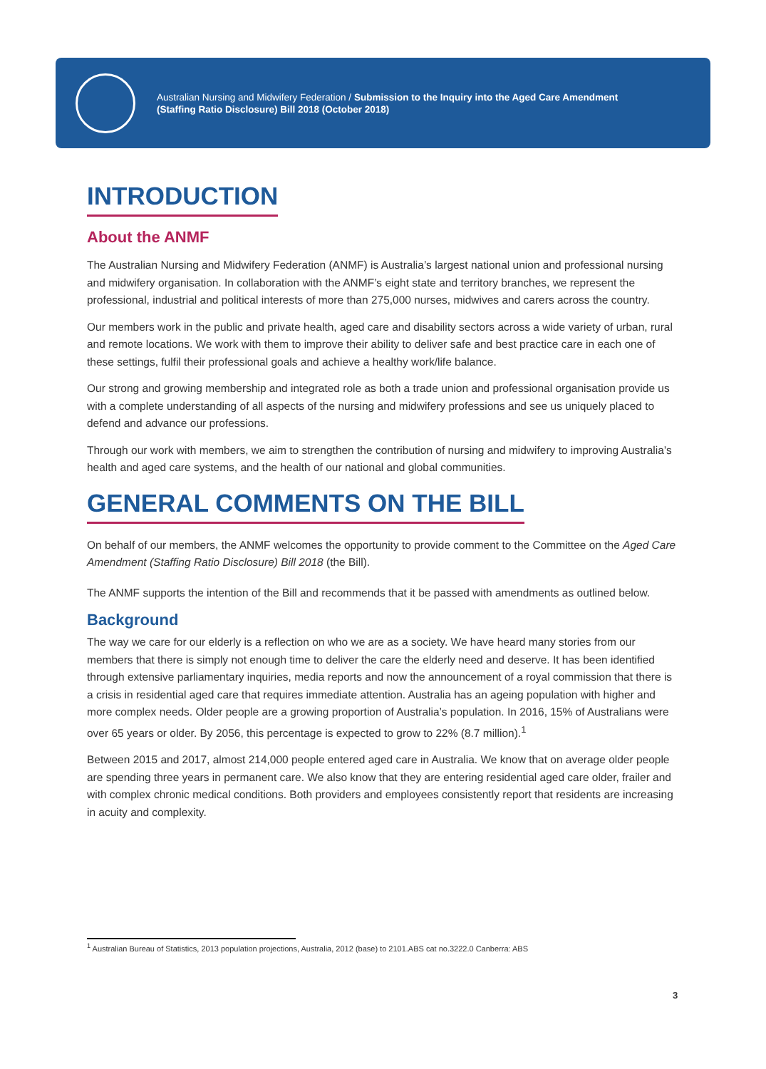Australian Nursing and Midwifery Federation / Submission to the Inquiry into the Aged Care Amendment (Staffing Ratio Disclosure) Bill 2018 (October 2018)
INTRODUCTION
About the ANMF
The Australian Nursing and Midwifery Federation (ANMF) is Australia’s largest national union and professional nursing and midwifery organisation. In collaboration with the ANMF’s eight state and territory branches, we represent the professional, industrial and political interests of more than 275,000 nurses, midwives and carers across the country.
Our members work in the public and private health, aged care and disability sectors across a wide variety of urban, rural and remote locations. We work with them to improve their ability to deliver safe and best practice care in each one of these settings, fulfil their professional goals and achieve a healthy work/life balance.
Our strong and growing membership and integrated role as both a trade union and professional organisation provide us with a complete understanding of all aspects of the nursing and midwifery professions and see us uniquely placed to defend and advance our professions.
Through our work with members, we aim to strengthen the contribution of nursing and midwifery to improving Australia’s health and aged care systems, and the health of our national and global communities.
GENERAL COMMENTS ON THE BILL
On behalf of our members, the ANMF welcomes the opportunity to provide comment to the Committee on the Aged Care Amendment (Staffing Ratio Disclosure) Bill 2018 (the Bill).
The ANMF supports the intention of the Bill and recommends that it be passed with amendments as outlined below.
Background
The way we care for our elderly is a reflection on who we are as a society. We have heard many stories from our members that there is simply not enough time to deliver the care the elderly need and deserve. It has been identified through extensive parliamentary inquiries, media reports and now the announcement of a royal commission that there is a crisis in residential aged care that requires immediate attention. Australia has an ageing population with higher and more complex needs. Older people are a growing proportion of Australia’s population. In 2016, 15% of Australians were over 65 years or older. By 2056, this percentage is expected to grow to 22% (8.7 million).<sup>1</sup>
Between 2015 and 2017, almost 214,000 people entered aged care in Australia. We know that on average older people are spending three years in permanent care. We also know that they are entering residential aged care older, frailer and with complex chronic medical conditions. Both providers and employees consistently report that residents are increasing in acuity and complexity.
<sup>1</sup> Australian Bureau of Statistics, 2013 population projections, Australia, 2012 (base) to 2101.ABS cat no.3222.0 Canberra: ABS
3